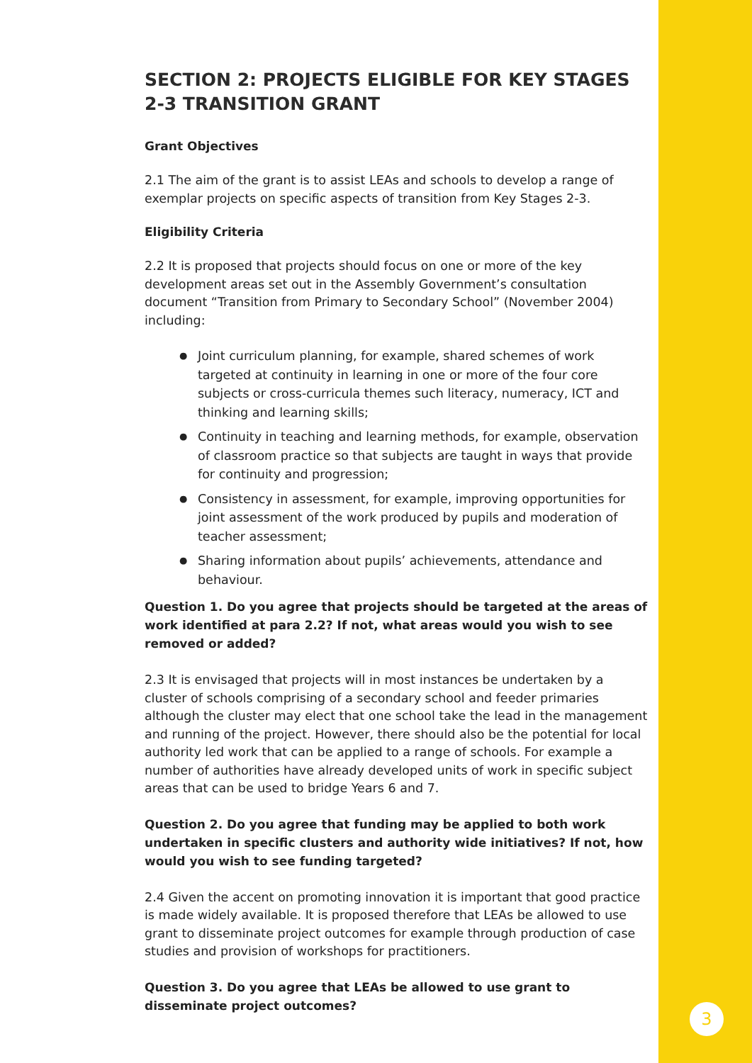SECTION 2: PROJECTS ELIGIBLE FOR KEY STAGES 2-3 TRANSITION GRANT
Grant Objectives
2.1 The aim of the grant is to assist LEAs and schools to develop a range of exemplar projects on specific aspects of transition from Key Stages 2-3.
Eligibility Criteria
2.2 It is proposed that projects should focus on one or more of the key development areas set out in the Assembly Government’s consultation document “Transition from Primary to Secondary School” (November 2004) including:
● Joint curriculum planning, for example, shared schemes of work targeted at continuity in learning in one or more of the four core subjects or cross-curricula themes such literacy, numeracy, ICT and thinking and learning skills;
● Continuity in teaching and learning methods, for example, observation of classroom practice so that subjects are taught in ways that provide for continuity and progression;
● Consistency in assessment, for example, improving opportunities for joint assessment of the work produced by pupils and moderation of teacher assessment;
● Sharing information about pupils’ achievements, attendance and behaviour.
Question 1. Do you agree that projects should be targeted at the areas of work identified at para 2.2? If not, what areas would you wish to see removed or added?
2.3 It is envisaged that projects will in most instances be undertaken by a cluster of schools comprising of a secondary school and feeder primaries although the cluster may elect that one school take the lead in the management and running of the project. However, there should also be the potential for local authority led work that can be applied to a range of schools. For example a number of authorities have already developed units of work in specific subject areas that can be used to bridge Years 6 and 7.
Question 2. Do you agree that funding may be applied to both work undertaken in specific clusters and authority wide initiatives? If not, how would you wish to see funding targeted?
2.4 Given the accent on promoting innovation it is important that good practice is made widely available. It is proposed therefore that LEAs be allowed to use grant to disseminate project outcomes for example through production of case studies and provision of workshops for practitioners.
Question 3. Do you agree that LEAs be allowed to use grant to disseminate project outcomes?
3